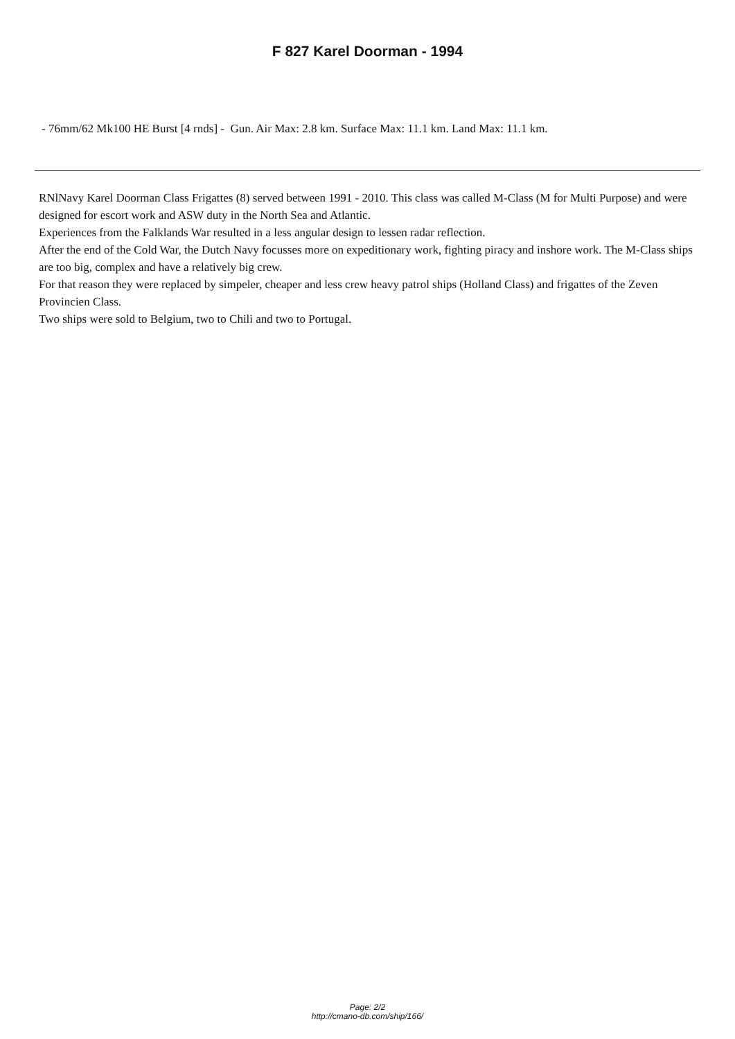F 827 Karel Doorman - 1994
- 76mm/62 Mk100 HE Burst [4 rnds] - Gun. Air Max: 2.8 km. Surface Max: 11.1 km. Land Max: 11.1 km.
RNlNavy Karel Doorman Class Frigattes (8) served between 1991 - 2010. This class was called M-Class (M for Multi Purpose) and were designed for escort work and ASW duty in the North Sea and Atlantic.
Experiences from the Falklands War resulted in a less angular design to lessen radar reflection.
After the end of the Cold War, the Dutch Navy focusses more on expeditionary work, fighting piracy and inshore work. The M-Class ships are too big, complex and have a relatively big crew.
For that reason they were replaced by simpeler, cheaper and less crew heavy patrol ships (Holland Class) and frigattes of the Zeven Provincien Class.
Two ships were sold to Belgium, two to Chili and two to Portugal.
Page: 2/2
http://cmano-db.com/ship/166/